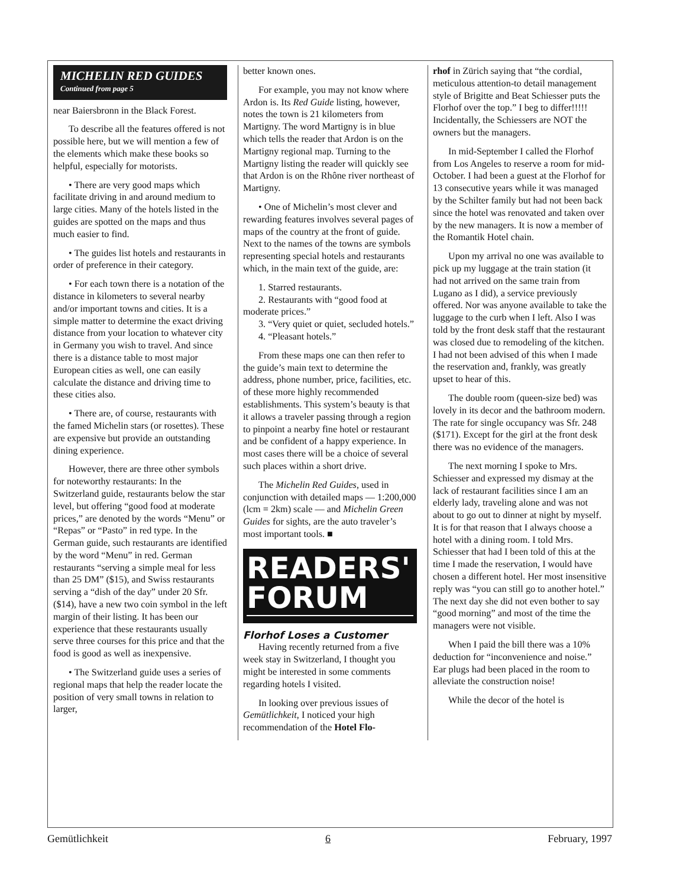MICHELIN RED GUIDES
Continued from page 5
near Baiersbronn in the Black Forest.
To describe all the features offered is not possible here, but we will mention a few of the elements which make these books so helpful, especially for motorists.
• There are very good maps which facilitate driving in and around medium to large cities. Many of the hotels listed in the guides are spotted on the maps and thus much easier to find.
• The guides list hotels and restaurants in order of preference in their category.
• For each town there is a notation of the distance in kilometers to several nearby and/or important towns and cities. It is a simple matter to determine the exact driving distance from your location to whatever city in Germany you wish to travel. And since there is a distance table to most major European cities as well, one can easily calculate the distance and driving time to these cities also.
• There are, of course, restaurants with the famed Michelin stars (or rosettes). These are expensive but provide an outstanding dining experience.
However, there are three other symbols for noteworthy restaurants: In the Switzerland guide, restaurants below the star level, but offering “good food at moderate prices,” are denoted by the words “Menu” or “Repas” or “Pasto” in red type. In the German guide, such restaurants are identified by the word “Menu” in red. German restaurants “serving a simple meal for less than 25 DM” ($15), and Swiss restaurants serving a “dish of the day” under 20 Sfr. ($14), have a new two coin symbol in the left margin of their listing. It has been our experience that these restaurants usually serve three courses for this price and that the food is good as well as inexpensive.
• The Switzerland guide uses a series of regional maps that help the reader locate the position of very small towns in relation to larger,
better known ones.
For example, you may not know where Ardon is. Its Red Guide listing, however, notes the town is 21 kilometers from Martigny. The word Martigny is in blue which tells the reader that Ardon is on the Martigny regional map. Turning to the Martigny listing the reader will quickly see that Ardon is on the Rhône river northeast of Martigny.
• One of Michelin’s most clever and rewarding features involves several pages of maps of the country at the front of guide. Next to the names of the towns are symbols representing special hotels and restaurants which, in the main text of the guide, are:
1. Starred restaurants.
2. Restaurants with “good food at moderate prices.”
3. “Very quiet or quiet, secluded hotels.”
4. “Pleasant hotels.”
From these maps one can then refer to the guide’s main text to determine the address, phone number, price, facilities, etc. of these more highly recommended establishments. This system’s beauty is that it allows a traveler passing through a region to pinpoint a nearby fine hotel or restaurant and be confident of a happy experience. In most cases there will be a choice of several such places within a short drive.
The Michelin Red Guides, used in conjunction with detailed maps — 1:200,000 (lcm = 2km) scale — and Michelin Green Guides for sights, are the auto traveler’s most important tools. ■
READERS'
FORUM
Florhof Loses a Customer
Having recently returned from a five week stay in Switzerland, I thought you might be interested in some comments regarding hotels I visited.
In looking over previous issues of Gemütlichkeit, I noticed your high recommendation of the Hotel Flo-
rhof in Zürich saying that “the cordial, meticulous attention-to detail management style of Brigitte and Beat Schiesser puts the Florhof over the top.” I beg to differ!!!!! Incidentally, the Schiessers are NOT the owners but the managers.
In mid-September I called the Florhof from Los Angeles to reserve a room for mid-October. I had been a guest at the Florhof for 13 consecutive years while it was managed by the Schilter family but had not been back since the hotel was renovated and taken over by the new managers. It is now a member of the Romantik Hotel chain.
Upon my arrival no one was available to pick up my luggage at the train station (it had not arrived on the same train from Lugano as I did), a service previously offered. Nor was anyone available to take the luggage to the curb when I left. Also I was told by the front desk staff that the restaurant was closed due to remodeling of the kitchen. I had not been advised of this when I made the reservation and, frankly, was greatly upset to hear of this.
The double room (queen-size bed) was lovely in its decor and the bathroom modern. The rate for single occupancy was Sfr. 248 ($171). Except for the girl at the front desk there was no evidence of the managers.
The next morning I spoke to Mrs. Schiesser and expressed my dismay at the lack of restaurant facilities since I am an elderly lady, traveling alone and was not about to go out to dinner at night by myself. It is for that reason that I always choose a hotel with a dining room. I told Mrs. Schiesser that had I been told of this at the time I made the reservation, I would have chosen a different hotel. Her most insensitive reply was “you can still go to another hotel.” The next day she did not even bother to say “good morning” and most of the time the managers were not visible.
When I paid the bill there was a 10% deduction for “inconvenience and noise.” Ear plugs had been placed in the room to alleviate the construction noise!
While the decor of the hotel is
Gemütlichkeit 6 February, 1997